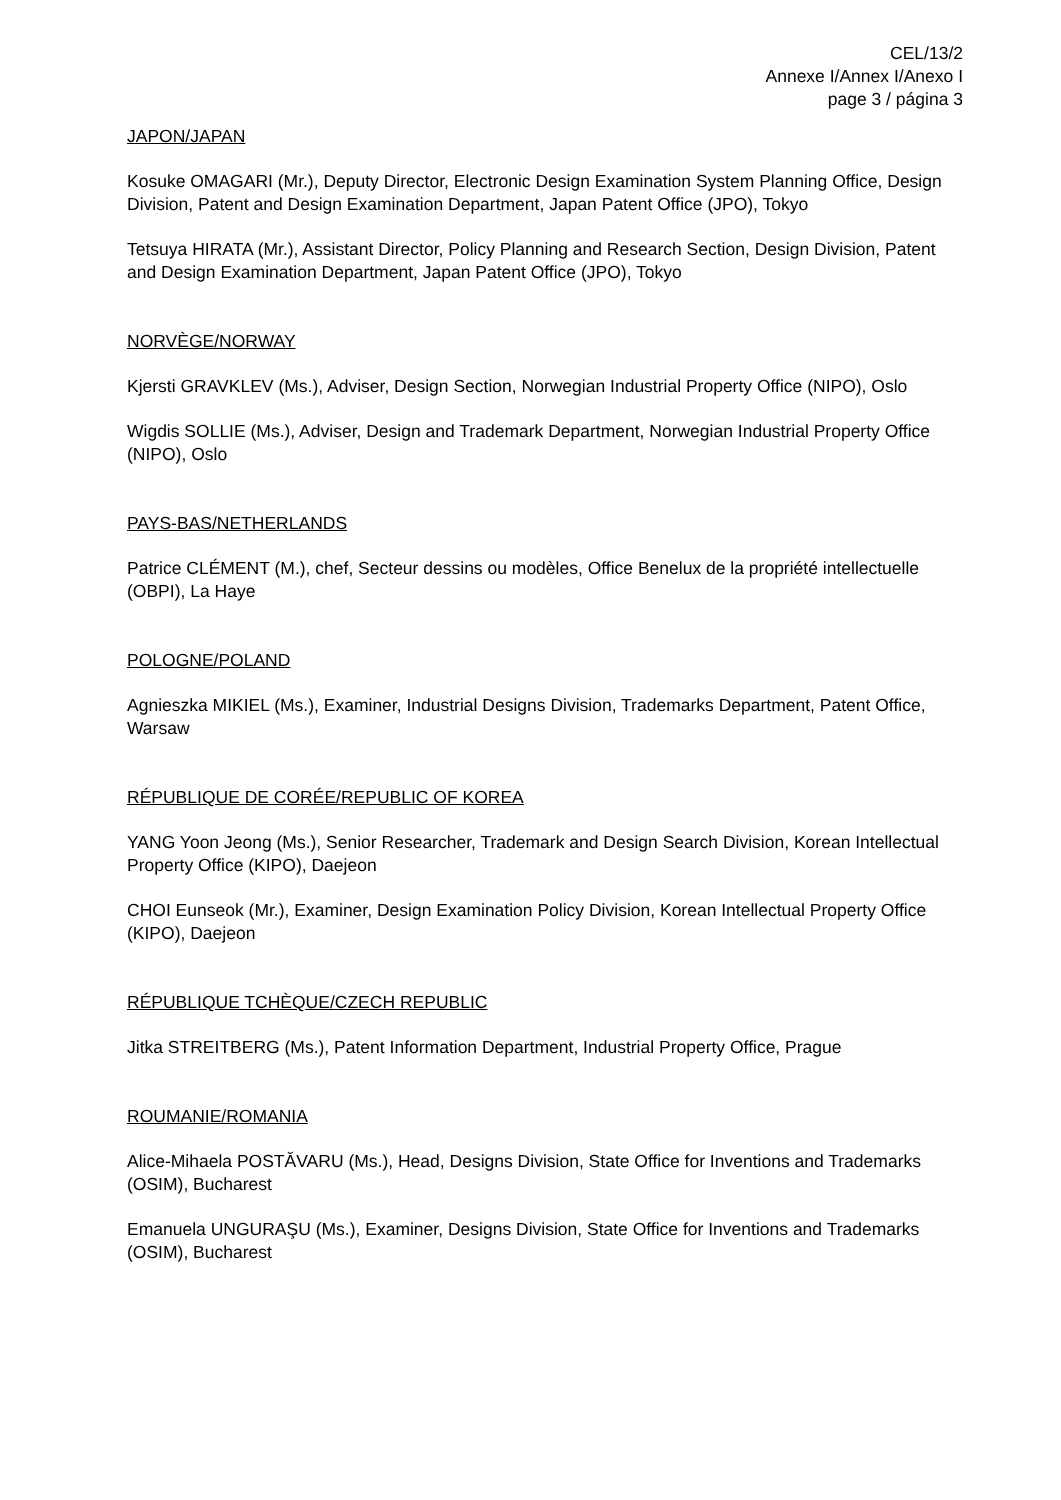CEL/13/2
Annexe I/Annex I/Anexo I
page 3 / página 3
JAPON/JAPAN
Kosuke OMAGARI (Mr.), Deputy Director, Electronic Design Examination System Planning Office, Design Division, Patent and Design Examination Department, Japan Patent Office (JPO), Tokyo
Tetsuya HIRATA (Mr.), Assistant Director, Policy Planning and Research Section, Design Division, Patent and Design Examination Department, Japan Patent Office (JPO), Tokyo
NORVÈGE/NORWAY
Kjersti GRAVKLEV (Ms.), Adviser, Design Section, Norwegian Industrial Property Office (NIPO), Oslo
Wigdis SOLLIE (Ms.), Adviser, Design and Trademark Department, Norwegian Industrial Property Office (NIPO), Oslo
PAYS-BAS/NETHERLANDS
Patrice CLÉMENT (M.), chef, Secteur dessins ou modèles, Office Benelux de la propriété intellectuelle (OBPI), La Haye
POLOGNE/POLAND
Agnieszka MIKIEL (Ms.), Examiner, Industrial Designs Division, Trademarks Department, Patent Office, Warsaw
RÉPUBLIQUE DE CORÉE/REPUBLIC OF KOREA
YANG Yoon Jeong (Ms.), Senior Researcher, Trademark and Design Search Division, Korean Intellectual Property Office (KIPO), Daejeon
CHOI Eunseok (Mr.), Examiner, Design Examination Policy Division, Korean Intellectual Property Office (KIPO), Daejeon
RÉPUBLIQUE TCHÈQUE/CZECH REPUBLIC
Jitka STREITBERG (Ms.), Patent Information Department, Industrial Property Office, Prague
ROUMANIE/ROMANIA
Alice-Mihaela POSTĂVARU (Ms.), Head, Designs Division, State Office for Inventions and Trademarks (OSIM), Bucharest
Emanuela UNGURAŞU (Ms.), Examiner, Designs Division, State Office for Inventions and Trademarks (OSIM), Bucharest